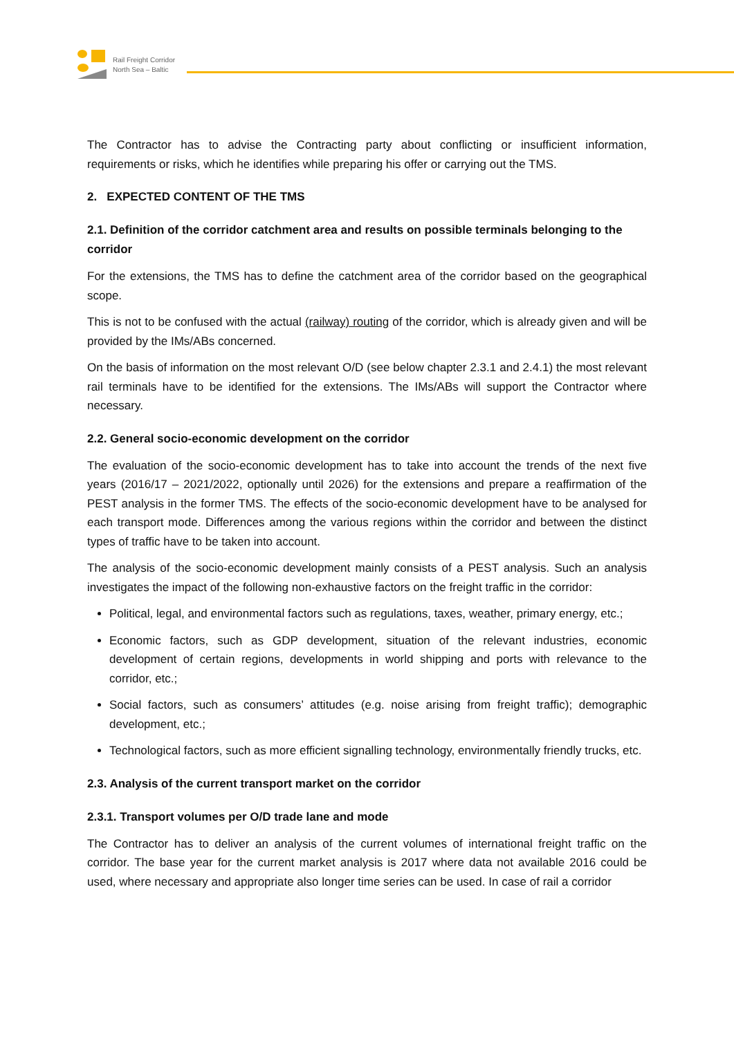Rail Freight Corridor
North Sea – Baltic
The Contractor has to advise the Contracting party about conflicting or insufficient information, requirements or risks, which he identifies while preparing his offer or carrying out the TMS.
2. EXPECTED CONTENT OF THE TMS
2.1. Definition of the corridor catchment area and results on possible terminals belonging to the corridor
For the extensions, the TMS has to define the catchment area of the corridor based on the geographical scope.
This is not to be confused with the actual (railway) routing of the corridor, which is already given and will be provided by the IMs/ABs concerned.
On the basis of information on the most relevant O/D (see below chapter 2.3.1 and 2.4.1) the most relevant rail terminals have to be identified for the extensions. The IMs/ABs will support the Contractor where necessary.
2.2. General socio-economic development on the corridor
The evaluation of the socio-economic development has to take into account the trends of the next five years (2016/17 – 2021/2022, optionally until 2026) for the extensions and prepare a reaffirmation of the PEST analysis in the former TMS. The effects of the socio-economic development have to be analysed for each transport mode. Differences among the various regions within the corridor and between the distinct types of traffic have to be taken into account.
The analysis of the socio-economic development mainly consists of a PEST analysis. Such an analysis investigates the impact of the following non-exhaustive factors on the freight traffic in the corridor:
Political, legal, and environmental factors such as regulations, taxes, weather, primary energy, etc.;
Economic factors, such as GDP development, situation of the relevant industries, economic development of certain regions, developments in world shipping and ports with relevance to the corridor, etc.;
Social factors, such as consumers’ attitudes (e.g. noise arising from freight traffic); demographic development, etc.;
Technological factors, such as more efficient signalling technology, environmentally friendly trucks, etc.
2.3. Analysis of the current transport market on the corridor
2.3.1. Transport volumes per O/D trade lane and mode
The Contractor has to deliver an analysis of the current volumes of international freight traffic on the corridor. The base year for the current market analysis is 2017 where data not available 2016 could be used, where necessary and appropriate also longer time series can be used. In case of rail a corridor